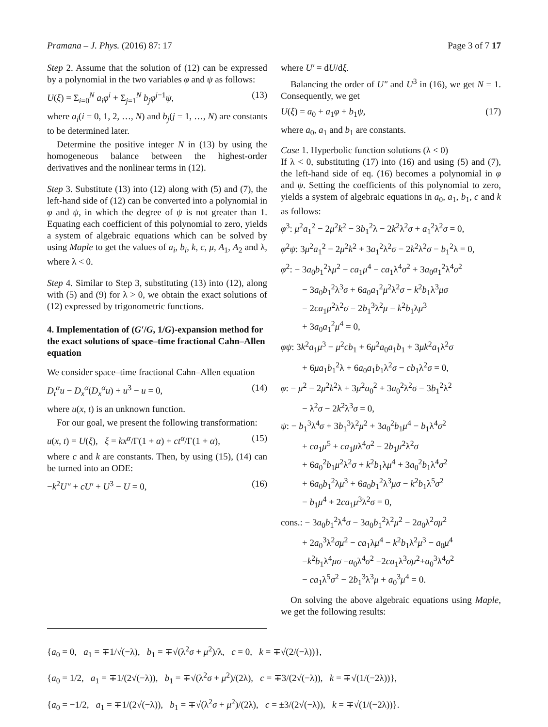Pramana – J. Phys. (2016) 87: 17 Page 3 of 7 17
Step 2. Assume that the solution of (12) can be expressed by a polynomial in the two variables φ and ψ as follows:
U(ξ) = Σ<sub>i=0</sub><sup>N</sup> a<sub>i</sub>φ<sup>i</sup> + Σ<sub>j=1</sub><sup>N</sup> b<sub>j</sub>φ<sup>j−1</sup>ψ, (13)
where a<sub>i</sub>(i = 0, 1, 2, …, N) and b<sub>j</sub>(j = 1, …, N) are constants to be determined later.
Determine the positive integer N in (13) by using the homogeneous balance between the highest-order derivatives and the nonlinear terms in (12).
Step 3. Substitute (13) into (12) along with (5) and (7), the left-hand side of (12) can be converted into a polynomial in φ and ψ, in which the degree of ψ is not greater than 1. Equating each coefficient of this polynomial to zero, yields a system of algebraic equations which can be solved by using Maple to get the values of a<sub>i</sub>, b<sub>i</sub>, k, c, μ, A<sub>1</sub>, A<sub>2</sub> and λ, where λ < 0.
Step 4. Similar to Step 3, substituting (13) into (12), along with (5) and (9) for λ > 0, we obtain the exact solutions of (12) expressed by trigonometric functions.
4. Implementation of (G′/G, 1/G)-expansion method for the exact solutions of space–time fractional Cahn–Allen equation
We consider space–time fractional Cahn–Allen equation
D<sub>t</sub><sup>α</sup>u − D<sub>x</sub><sup>α</sup>(D<sub>x</sub><sup>α</sup>u) + u<sup>3</sup> − u = 0, (14)
where u(x, t) is an unknown function.
For our goal, we present the following transformation:
u(x, t) = U(ξ), ξ = kx<sup>α</sup>/Γ(1 + α) + ct<sup>α</sup>/Γ(1 + α), (15)
where c and k are constants. Then, by using (15), (14) can be turned into an ODE:
−k<sup>2</sup>U″ + cU′ + U<sup>3</sup> − U = 0, (16)
where U′ = dU/dξ.
Balancing the order of U″ and U<sup>3</sup> in (16), we get N = 1. Consequently, we get
U(ξ) = a<sub>0</sub> + a<sub>1</sub>φ + b<sub>1</sub>ψ, (17)
where a<sub>0</sub>, a<sub>1</sub> and b<sub>1</sub> are constants.
Case 1. Hyperbolic function solutions (λ < 0)
If λ < 0, substituting (17) into (16) and using (5) and (7), the left-hand side of eq. (16) becomes a polynomial in φ and ψ. Setting the coefficients of this polynomial to zero, yields a system of algebraic equations in a<sub>0</sub>, a<sub>1</sub>, b<sub>1</sub>, c and k as follows:
φ<sup>3</sup>: μ<sup>2</sup>a<sub>1</sub><sup>2</sup> − 2μ<sup>2</sup>k<sup>2</sup> − 3b<sub>1</sub><sup>2</sup>λ − 2k<sup>2</sup>λ<sup>2</sup>σ + a<sub>1</sub><sup>2</sup>λ<sup>2</sup>σ = 0,
φ<sup>2</sup>ψ: 3μ<sup>2</sup>a<sub>1</sub><sup>2</sup> − 2μ<sup>2</sup>k<sup>2</sup> + 3a<sub>1</sub><sup>2</sup>λ<sup>2</sup>σ − 2k<sup>2</sup>λ<sup>2</sup>σ − b<sub>1</sub><sup>2</sup>λ = 0,
φ<sup>2</sup>: − 3a<sub>0</sub>b<sub>1</sub><sup>2</sup>λμ<sup>2</sup> − ca<sub>1</sub>μ<sup>4</sup> − ca<sub>1</sub>λ<sup>4</sup>σ<sup>2</sup> + 3a<sub>0</sub>a<sub>1</sub><sup>2</sup>λ<sup>4</sup>σ<sup>2</sup>
− 3a<sub>0</sub>b<sub>1</sub><sup>2</sup>λ<sup>3</sup>σ + 6a<sub>0</sub>a<sub>1</sub><sup>2</sup>μ<sup>2</sup>λ<sup>2</sup>σ − k<sup>2</sup>b<sub>1</sub>λ<sup>3</sup>μσ
− 2ca<sub>1</sub>μ<sup>2</sup>λ<sup>2</sup>σ − 2b<sub>1</sub><sup>3</sup>λ<sup>2</sup>μ − k<sup>2</sup>b<sub>1</sub>λμ<sup>3</sup>
+ 3a<sub>0</sub>a<sub>1</sub><sup>2</sup>μ<sup>4</sup> = 0,
φψ: 3k<sup>2</sup>a<sub>1</sub>μ<sup>3</sup> − μ<sup>2</sup>cb<sub>1</sub> + 6μ<sup>2</sup>a<sub>0</sub>a<sub>1</sub>b<sub>1</sub> + 3μk<sup>2</sup>a<sub>1</sub>λ<sup>2</sup>σ
+ 6μa<sub>1</sub>b<sub>1</sub><sup>2</sup>λ + 6a<sub>0</sub>a<sub>1</sub>b<sub>1</sub>λ<sup>2</sup>σ − cb<sub>1</sub>λ<sup>2</sup>σ = 0,
φ: − μ<sup>2</sup> − 2μ<sup>2</sup>k<sup>2</sup>λ + 3μ<sup>2</sup>a<sub>0</sub><sup>2</sup> + 3a<sub>0</sub><sup>2</sup>λ<sup>2</sup>σ − 3b<sub>1</sub><sup>2</sup>λ<sup>2</sup>
− λ<sup>2</sup>σ − 2k<sup>2</sup>λ<sup>3</sup>σ = 0,
ψ: − b<sub>1</sub><sup>3</sup>λ<sup>4</sup>σ + 3b<sub>1</sub><sup>3</sup>λ<sup>2</sup>μ<sup>2</sup> + 3a<sub>0</sub><sup>2</sup>b<sub>1</sub>μ<sup>4</sup> − b<sub>1</sub>λ<sup>4</sup>σ<sup>2</sup>
+ ca<sub>1</sub>μ<sup>5</sup> + ca<sub>1</sub>μλ<sup>4</sup>σ<sup>2</sup> − 2b<sub>1</sub>μ<sup>2</sup>λ<sup>2</sup>σ
+ 6a<sub>0</sub><sup>2</sup>b<sub>1</sub>μ<sup>2</sup>λ<sup>2</sup>σ + k<sup>2</sup>b<sub>1</sub>λμ<sup>4</sup> + 3a<sub>0</sub><sup>2</sup>b<sub>1</sub>λ<sup>4</sup>σ<sup>2</sup>
+ 6a<sub>0</sub>b<sub>1</sub><sup>2</sup>λμ<sup>3</sup> + 6a<sub>0</sub>b<sub>1</sub><sup>2</sup>λ<sup>3</sup>μσ − k<sup>2</sup>b<sub>1</sub>λ<sup>5</sup>σ<sup>2</sup>
− b<sub>1</sub>μ<sup>4</sup> + 2ca<sub>1</sub>μ<sup>3</sup>λ<sup>2</sup>σ = 0,
cons.: − 3a<sub>0</sub>b<sub>1</sub><sup>2</sup>λ<sup>4</sup>σ − 3a<sub>0</sub>b<sub>1</sub><sup>2</sup>λ<sup>2</sup>μ<sup>2</sup> − 2a<sub>0</sub>λ<sup>2</sup>σμ<sup>2</sup>
+ 2a<sub>0</sub><sup>3</sup>λ<sup>2</sup>σμ<sup>2</sup> − ca<sub>1</sub>λμ<sup>4</sup> − k<sup>2</sup>b<sub>1</sub>λ<sup>2</sup>μ<sup>3</sup> − a<sub>0</sub>μ<sup>4</sup>
−k<sup>2</sup>b<sub>1</sub>λ<sup>4</sup>μσ −a<sub>0</sub>λ<sup>4</sup>σ<sup>2</sup> −2ca<sub>1</sub>λ<sup>3</sup>σμ<sup>2</sup>+a<sub>0</sub><sup>3</sup>λ<sup>4</sup>σ<sup>2</sup>
− ca<sub>1</sub>λ<sup>5</sup>σ<sup>2</sup> − 2b<sub>1</sub><sup>3</sup>λ<sup>3</sup>μ + a<sub>0</sub><sup>3</sup>μ<sup>4</sup> = 0.
On solving the above algebraic equations using Maple, we get the following results:
{a<sub>0</sub> = 0, a<sub>1</sub> = ∓1/√(−λ), b<sub>1</sub> = ∓√(λ<sup>2</sup>σ + μ<sup>2</sup>)/λ, c = 0, k = ∓√(2/(−λ))},
{a<sub>0</sub> = 1/2, a<sub>1</sub> = ∓1/(2√(−λ)), b<sub>1</sub> = ∓√(λ<sup>2</sup>σ + μ<sup>2</sup>)/(2λ), c = ∓3/(2√(−λ)), k = ∓√(1/(−2λ))},
{a<sub>0</sub> = −1/2, a<sub>1</sub> = ∓1/(2√(−λ)), b<sub>1</sub> = ∓√(λ<sup>2</sup>σ + μ<sup>2</sup>)/(2λ), c = ±3/(2√(−λ)), k = ∓√(1/(−2λ))}.